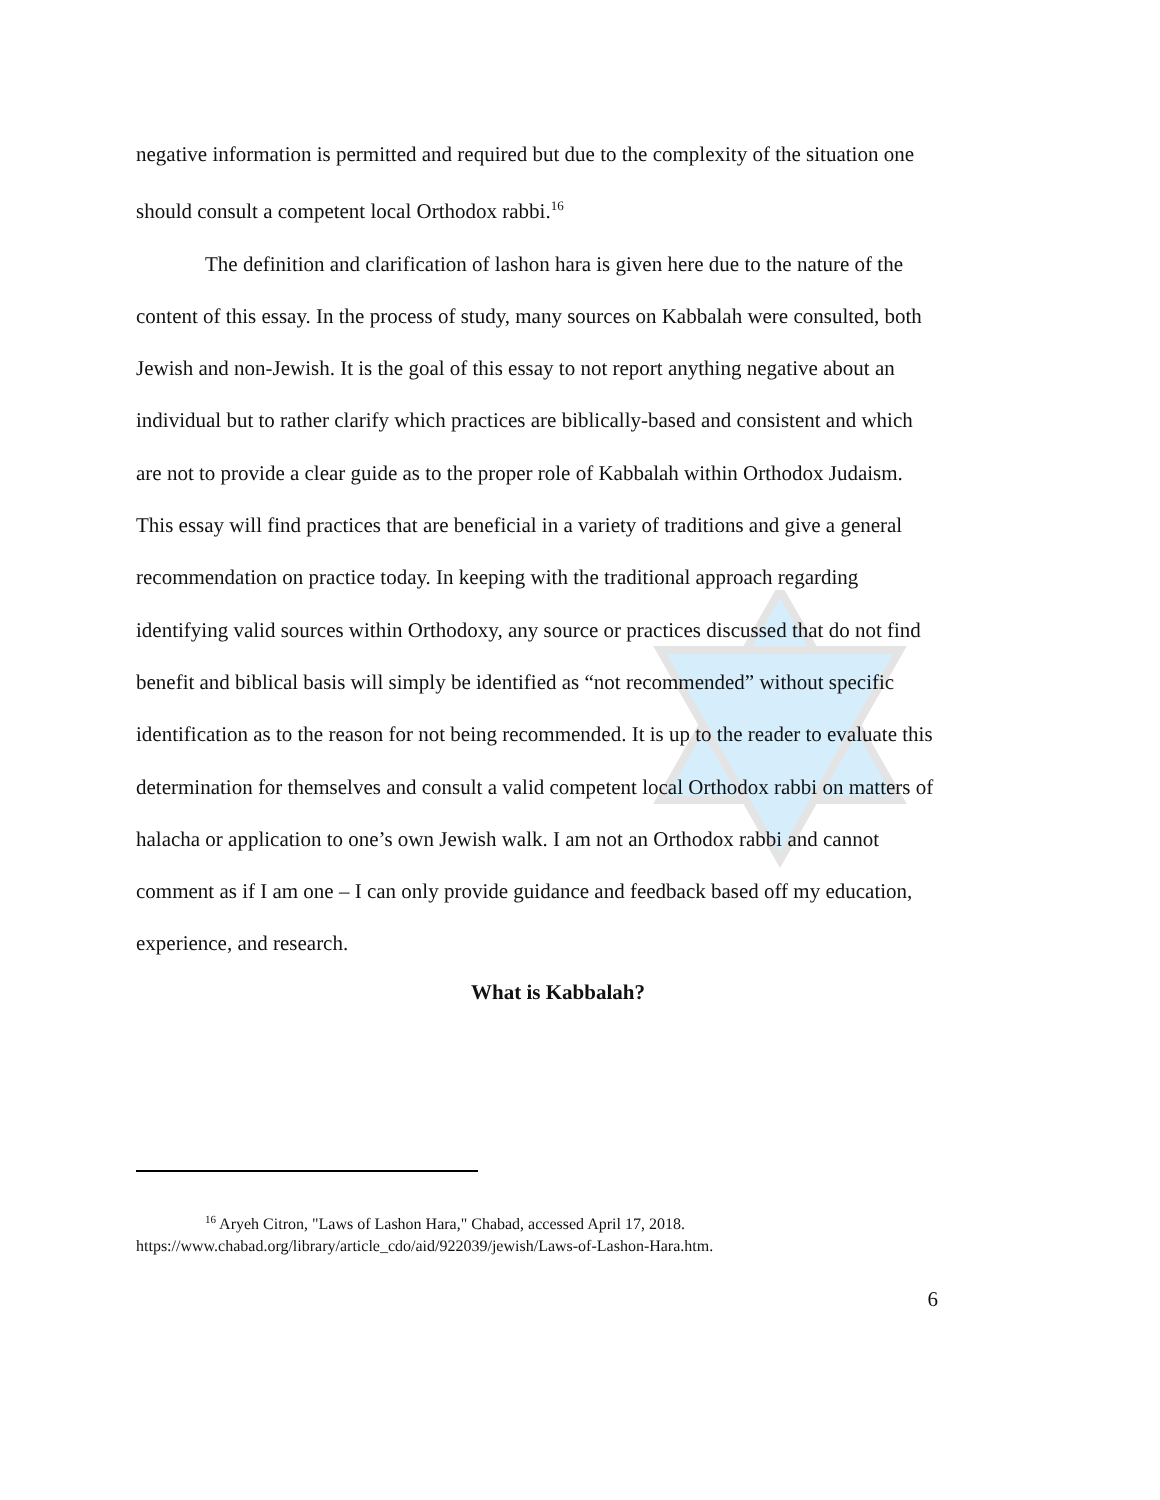negative information is permitted and required but due to the complexity of the situation one should consult a competent local Orthodox rabbi.<sup>16</sup>
The definition and clarification of lashon hara is given here due to the nature of the content of this essay. In the process of study, many sources on Kabbalah were consulted, both Jewish and non-Jewish. It is the goal of this essay to not report anything negative about an individual but to rather clarify which practices are biblically-based and consistent and which are not to provide a clear guide as to the proper role of Kabbalah within Orthodox Judaism. This essay will find practices that are beneficial in a variety of traditions and give a general recommendation on practice today. In keeping with the traditional approach regarding identifying valid sources within Orthodoxy, any source or practices discussed that do not find benefit and biblical basis will simply be identified as “not recommended” without specific identification as to the reason for not being recommended. It is up to the reader to evaluate this determination for themselves and consult a valid competent local Orthodox rabbi on matters of halacha or application to one’s own Jewish walk. I am not an Orthodox rabbi and cannot comment as if I am one – I can only provide guidance and feedback based off my education, experience, and research.
What is Kabbalah?
<sup>16</sup> Aryeh Citron, "Laws of Lashon Hara," Chabad, accessed April 17, 2018.
https://www.chabad.org/library/article_cdo/aid/922039/jewish/Laws-of-Lashon-Hara.htm.
6